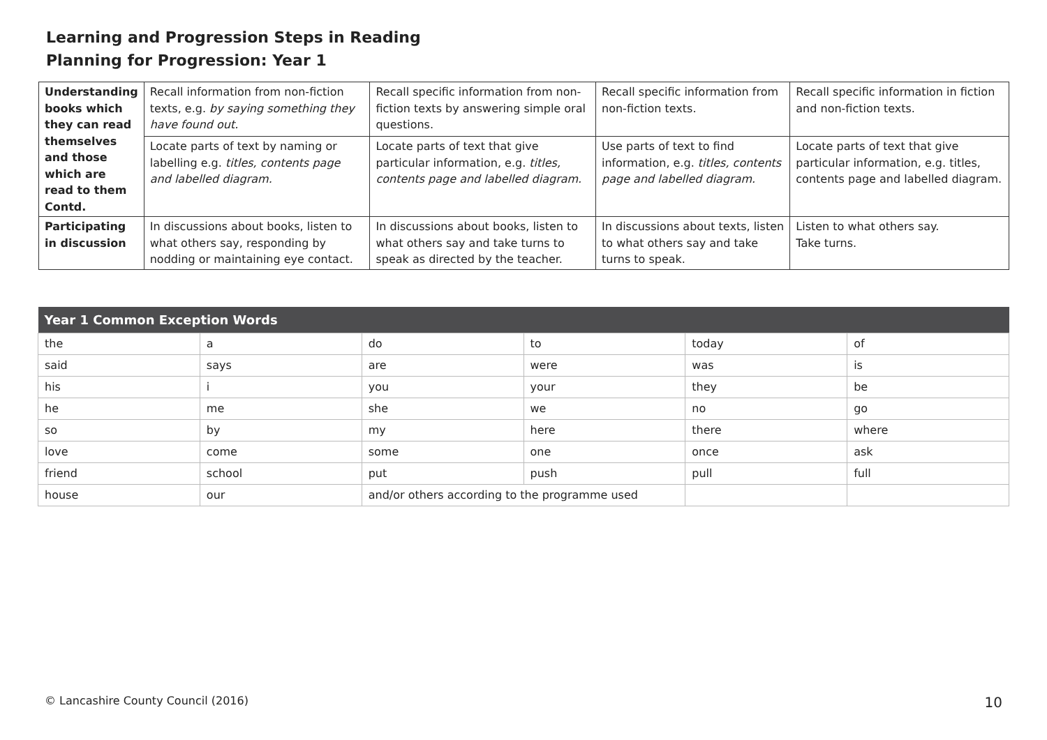Learning and Progression Steps in Reading
Planning for Progression: Year 1
| Understanding books which they can read themselves and those which are read to them Contd. | Recall information from non-fiction texts, e.g. by saying something they have found out. | Recall specific information from non-fiction texts by answering simple oral questions. | Recall specific information from non-fiction texts. | Recall specific information in fiction and non-fiction texts. |
| | Locate parts of text by naming or labelling e.g. titles, contents page and labelled diagram. | Locate parts of text that give particular information, e.g. titles, contents page and labelled diagram. | Use parts of text to find information, e.g. titles, contents page and labelled diagram. | Locate parts of text that give particular information, e.g. titles, contents page and labelled diagram. |
| Participating in discussion | In discussions about books, listen to what others say, responding by nodding or maintaining eye contact. | In discussions about books, listen to what others say and take turns to speak as directed by the teacher. | In discussions about texts, listen to what others say and take turns to speak. | Listen to what others say. Take turns. |
| Year 1 Common Exception Words | | | | | |
| --- | --- | --- | --- | --- | --- |
| the | a | do | to | today | of |
| said | says | are | were | was | is |
| his | i | you | your | they | be |
| he | me | she | we | no | go |
| so | by | my | here | there | where |
| love | come | some | one | once | ask |
| friend | school | put | push | pull | full |
| house | our | and/or others according to the programme used | | | |
© Lancashire County Council (2016) 10